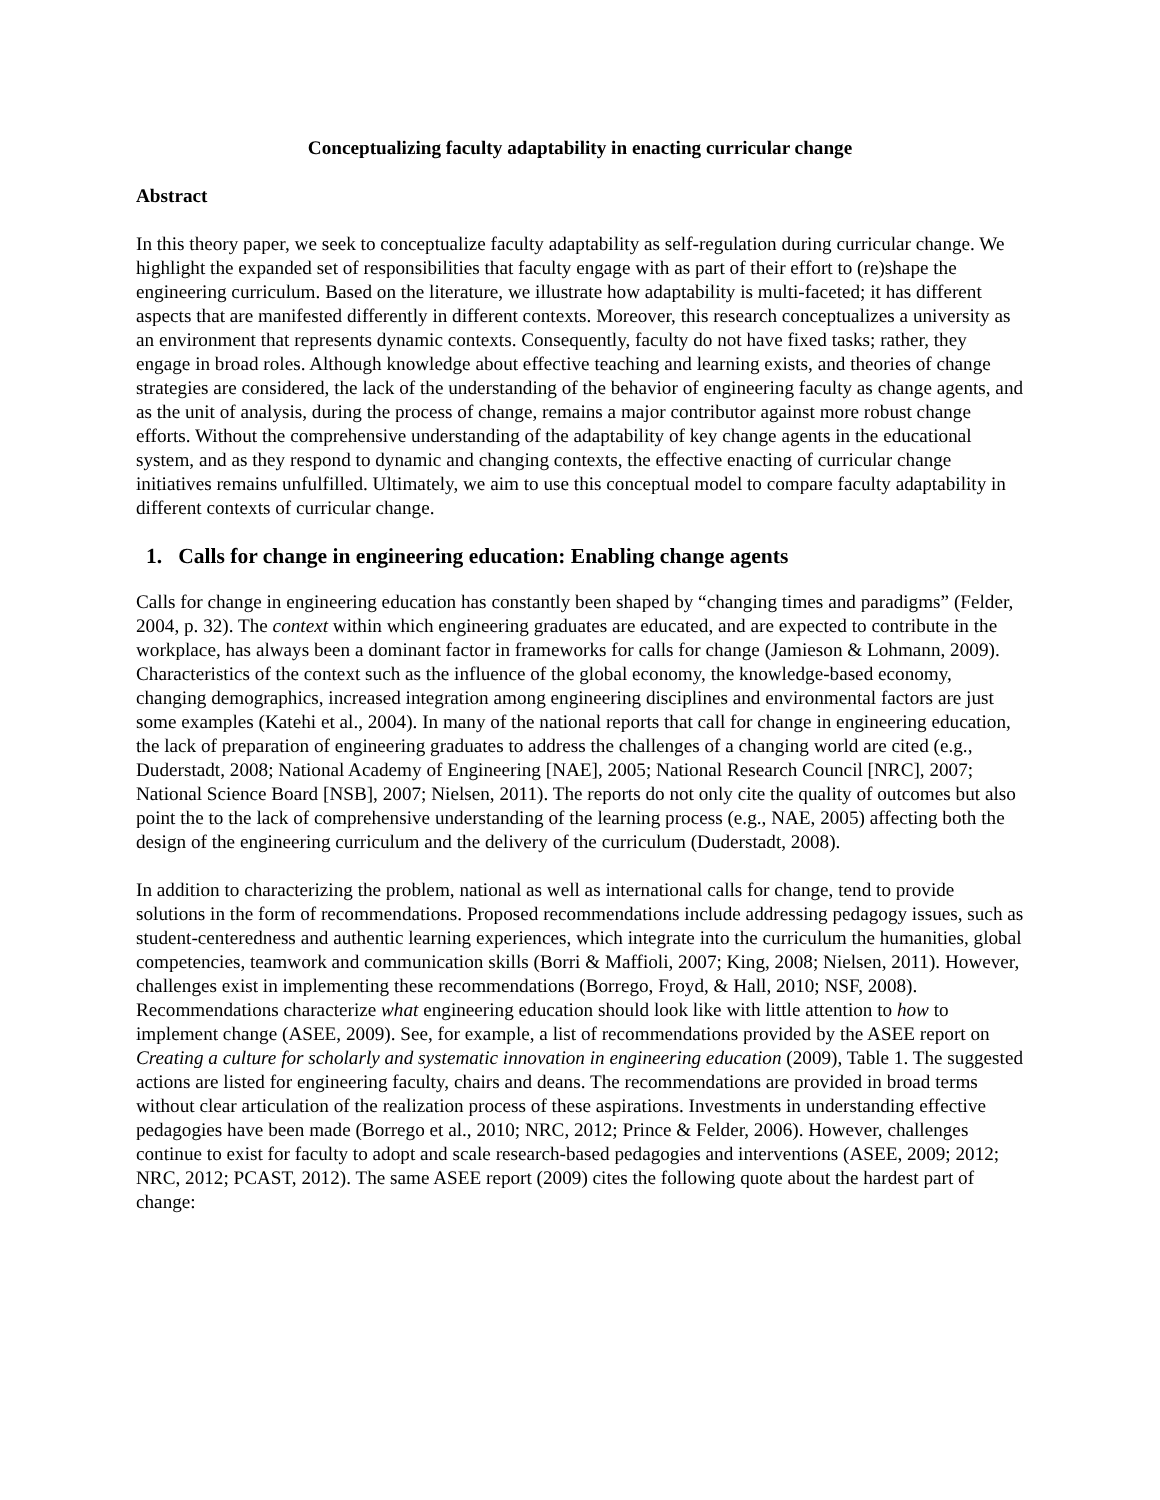Conceptualizing faculty adaptability in enacting curricular change
Abstract
In this theory paper, we seek to conceptualize faculty adaptability as self-regulation during curricular change. We highlight the expanded set of responsibilities that faculty engage with as part of their effort to (re)shape the engineering curriculum. Based on the literature, we illustrate how adaptability is multi-faceted; it has different aspects that are manifested differently in different contexts. Moreover, this research conceptualizes a university as an environment that represents dynamic contexts. Consequently, faculty do not have fixed tasks; rather, they engage in broad roles. Although knowledge about effective teaching and learning exists, and theories of change strategies are considered, the lack of the understanding of the behavior of engineering faculty as change agents, and as the unit of analysis, during the process of change, remains a major contributor against more robust change efforts. Without the comprehensive understanding of the adaptability of key change agents in the educational system, and as they respond to dynamic and changing contexts, the effective enacting of curricular change initiatives remains unfulfilled. Ultimately, we aim to use this conceptual model to compare faculty adaptability in different contexts of curricular change.
1. Calls for change in engineering education: Enabling change agents
Calls for change in engineering education has constantly been shaped by “changing times and paradigms” (Felder, 2004, p. 32). The context within which engineering graduates are educated, and are expected to contribute in the workplace, has always been a dominant factor in frameworks for calls for change (Jamieson & Lohmann, 2009). Characteristics of the context such as the influence of the global economy, the knowledge-based economy, changing demographics, increased integration among engineering disciplines and environmental factors are just some examples (Katehi et al., 2004). In many of the national reports that call for change in engineering education, the lack of preparation of engineering graduates to address the challenges of a changing world are cited (e.g., Duderstadt, 2008; National Academy of Engineering [NAE], 2005; National Research Council [NRC], 2007; National Science Board [NSB], 2007; Nielsen, 2011). The reports do not only cite the quality of outcomes but also point the to the lack of comprehensive understanding of the learning process (e.g., NAE, 2005) affecting both the design of the engineering curriculum and the delivery of the curriculum (Duderstadt, 2008).
In addition to characterizing the problem, national as well as international calls for change, tend to provide solutions in the form of recommendations. Proposed recommendations include addressing pedagogy issues, such as student-centeredness and authentic learning experiences, which integrate into the curriculum the humanities, global competencies, teamwork and communication skills (Borri & Maffioli, 2007; King, 2008; Nielsen, 2011). However, challenges exist in implementing these recommendations (Borrego, Froyd, & Hall, 2010; NSF, 2008). Recommendations characterize what engineering education should look like with little attention to how to implement change (ASEE, 2009). See, for example, a list of recommendations provided by the ASEE report on Creating a culture for scholarly and systematic innovation in engineering education (2009), Table 1. The suggested actions are listed for engineering faculty, chairs and deans. The recommendations are provided in broad terms without clear articulation of the realization process of these aspirations. Investments in understanding effective pedagogies have been made (Borrego et al., 2010; NRC, 2012; Prince & Felder, 2006). However, challenges continue to exist for faculty to adopt and scale research-based pedagogies and interventions (ASEE, 2009; 2012; NRC, 2012; PCAST, 2012). The same ASEE report (2009) cites the following quote about the hardest part of change: